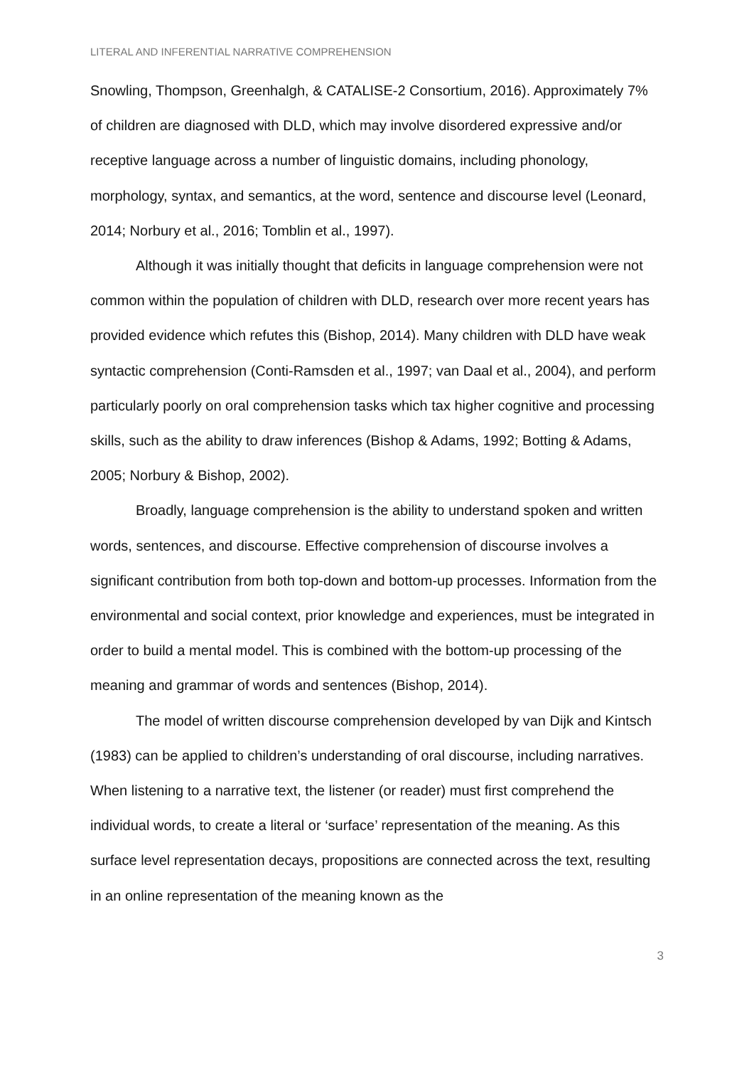LITERAL AND INFERENTIAL NARRATIVE COMPREHENSION
Snowling, Thompson, Greenhalgh, & CATALISE-2 Consortium, 2016). Approximately 7% of children are diagnosed with DLD, which may involve disordered expressive and/or receptive language across a number of linguistic domains, including phonology, morphology, syntax, and semantics, at the word, sentence and discourse level (Leonard, 2014; Norbury et al., 2016; Tomblin et al., 1997).
Although it was initially thought that deficits in language comprehension were not common within the population of children with DLD, research over more recent years has provided evidence which refutes this (Bishop, 2014). Many children with DLD have weak syntactic comprehension (Conti-Ramsden et al., 1997; van Daal et al., 2004), and perform particularly poorly on oral comprehension tasks which tax higher cognitive and processing skills, such as the ability to draw inferences (Bishop & Adams, 1992; Botting & Adams, 2005; Norbury & Bishop, 2002).
Broadly, language comprehension is the ability to understand spoken and written words, sentences, and discourse. Effective comprehension of discourse involves a significant contribution from both top-down and bottom-up processes. Information from the environmental and social context, prior knowledge and experiences, must be integrated in order to build a mental model. This is combined with the bottom-up processing of the meaning and grammar of words and sentences (Bishop, 2014).
The model of written discourse comprehension developed by van Dijk and Kintsch (1983) can be applied to children’s understanding of oral discourse, including narratives. When listening to a narrative text, the listener (or reader) must first comprehend the individual words, to create a literal or ‘surface’ representation of the meaning. As this surface level representation decays, propositions are connected across the text, resulting in an online representation of the meaning known as the
3